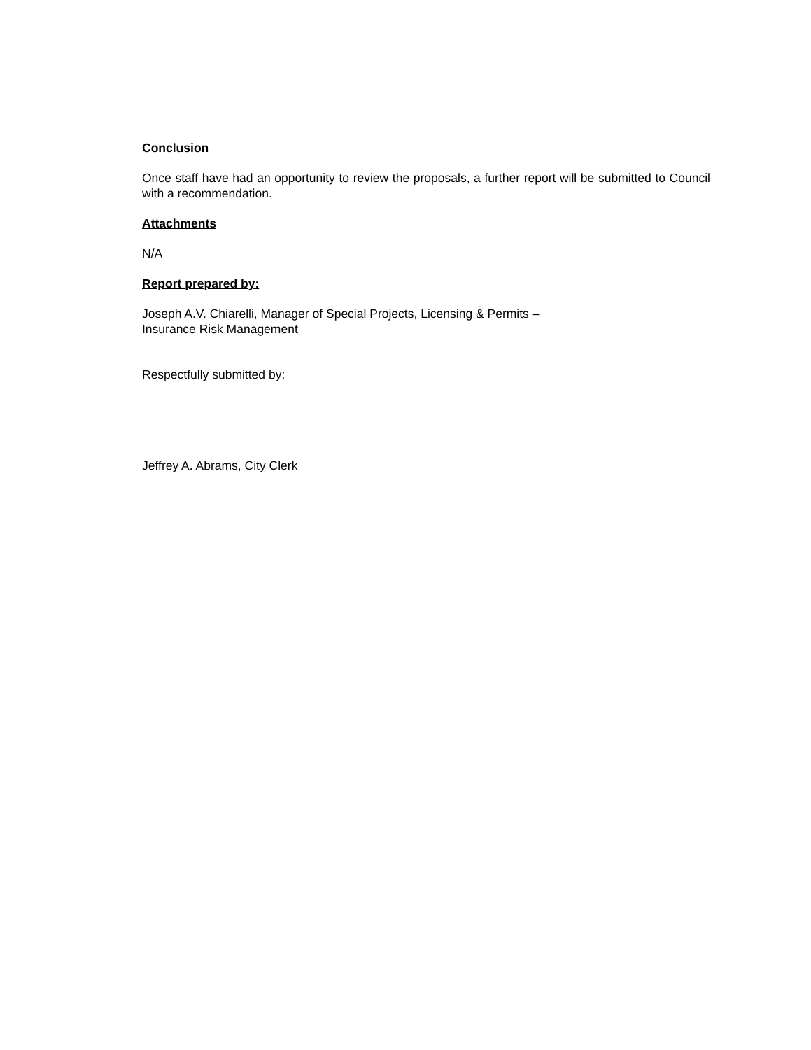Conclusion
Once staff have had an opportunity to review the proposals, a further report will be submitted to Council with a recommendation.
Attachments
N/A
Report prepared by:
Joseph A.V. Chiarelli, Manager of Special Projects, Licensing & Permits –
Insurance Risk Management
Respectfully submitted by:
Jeffrey A. Abrams, City Clerk